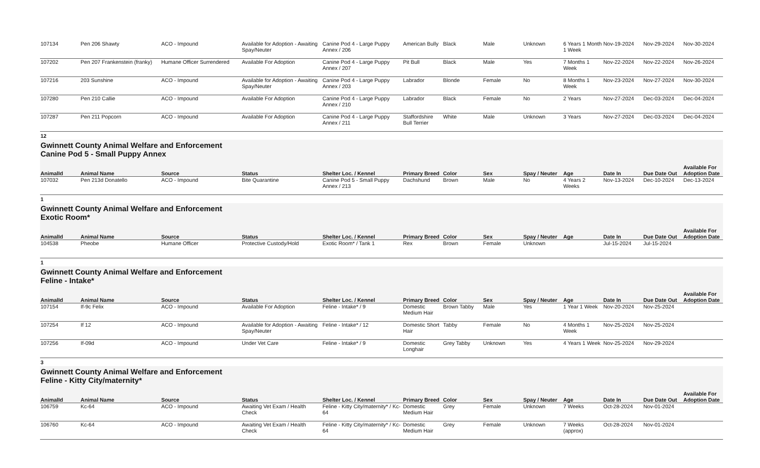| 107134 | Pen 206 Shawty | ACO - Impound | Available for Adoption - Awaiting Spay/Neuter | Canine Pod 4 - Large Puppy Annex / 206 | American Bully | Black | Male | Unknown | 6 Years 1 Month 1 Week | Nov-19-2024 | Nov-29-2024 | Nov-30-2024 |
| 107202 | Pen 207 Frankenstein (franky) | Humane Officer Surrendered | Available For Adoption | Canine Pod 4 - Large Puppy Annex / 207 | Pit Bull | Black | Male | Yes | 7 Months 1 Week | Nov-22-2024 | Nov-22-2024 | Nov-26-2024 |
| 107216 | 203 Sunshine | ACO - Impound | Available for Adoption - Awaiting Spay/Neuter | Canine Pod 4 - Large Puppy Annex / 203 | Labrador | Blonde | Female | No | 8 Months 1 Week | Nov-23-2024 | Nov-27-2024 | Nov-30-2024 |
| 107280 | Pen 210 Callie | ACO - Impound | Available For Adoption | Canine Pod 4 - Large Puppy Annex / 210 | Labrador | Black | Female | No | 2 Years | Nov-27-2024 | Dec-03-2024 | Dec-04-2024 |
| 107287 | Pen 211 Popcorn | ACO - Impound | Available For Adoption | Canine Pod 4 - Large Puppy Annex / 211 | Staffordshire Bull Terrier | White | Male | Unknown | 3 Years | Nov-27-2024 | Dec-03-2024 | Dec-04-2024 |
| 12 | | | | | | | | | | | | |
| Gwinnett County Animal Welfare and Enforcement Canine Pod 5 - Small Puppy Annex | | | | | | | | | | | | |
| AnimalId | Animal Name | Source | Status | Shelter Loc. / Kennel | Primary Breed | Color | Sex | Spay / Neuter | Age | Date In | Due Date Out | Available For Adoption Date |
| 107032 | Pen 213d Donatello | ACO - Impound | Bite Quarantine | Canine Pod 5 - Small Puppy Annex / 213 | Dachshund | Brown | Male | No | 4 Years 2 Weeks | Nov-13-2024 | Dec-10-2024 | Dec-13-2024 |
| 1 | | | | | | | | | | | | |
| Gwinnett County Animal Welfare and Enforcement Exotic Room* | | | | | | | | | | | | |
| AnimalId | Animal Name | Source | Status | Shelter Loc. / Kennel | Primary Breed | Color | Sex | Spay / Neuter | Age | Date In | Due Date Out | Available For Adoption Date |
| 104538 | Pheobe | Humane Officer | Protective Custody/Hold | Exotic Room* / Tank 1 | Rex | Brown | Female | Unknown | | Jul-15-2024 | Jul-15-2024 | |
| 1 | | | | | | | | | | | | |
| Gwinnett County Animal Welfare and Enforcement Feline - Intake* | | | | | | | | | | | | |
| AnimalId | Animal Name | Source | Status | Shelter Loc. / Kennel | Primary Breed | Color | Sex | Spay / Neuter | Age | Date In | Due Date Out | Available For Adoption Date |
| 107154 | If-9c Felix | ACO - Impound | Available For Adoption | Feline - Intake* / 9 | Domestic Medium Hair | Brown Tabby | Male | Yes | 1 Year 1 Week | Nov-20-2024 | Nov-25-2024 | |
| 107254 | If 12 | ACO - Impound | Available for Adoption - Awaiting Spay/Neuter | Feline - Intake* / 12 | Domestic Short Hair | Tabby | Female | No | 4 Months 1 Week | Nov-25-2024 | Nov-25-2024 | |
| 107256 | If-09d | ACO - Impound | Under Vet Care | Feline - Intake* / 9 | Domestic Longhair | Grey Tabby | Unknown | Yes | 4 Years 1 Week | Nov-25-2024 | Nov-29-2024 | |
| 3 | | | | | | | | | | | | |
| Gwinnett County Animal Welfare and Enforcement Feline - Kitty City/maternity* | | | | | | | | | | | | |
| AnimalId | Animal Name | Source | Status | Shelter Loc. / Kennel | Primary Breed | Color | Sex | Spay / Neuter | Age | Date In | Due Date Out | Available For Adoption Date |
| 106759 | Kc-64 | ACO - Impound | Awaiting Vet Exam / Health Check | Feline - Kitty City/maternity* / Kc-64 | Domestic Medium Hair | Grey | Female | Unknown | 7 Weeks | Oct-28-2024 | Nov-01-2024 | |
| 106760 | Kc-64 | ACO - Impound | Awaiting Vet Exam / Health Check | Feline - Kitty City/maternity* / Kc-64 | Domestic Medium Hair | Grey | Female | Unknown | 7 Weeks (approx) | Oct-28-2024 | Nov-01-2024 | |